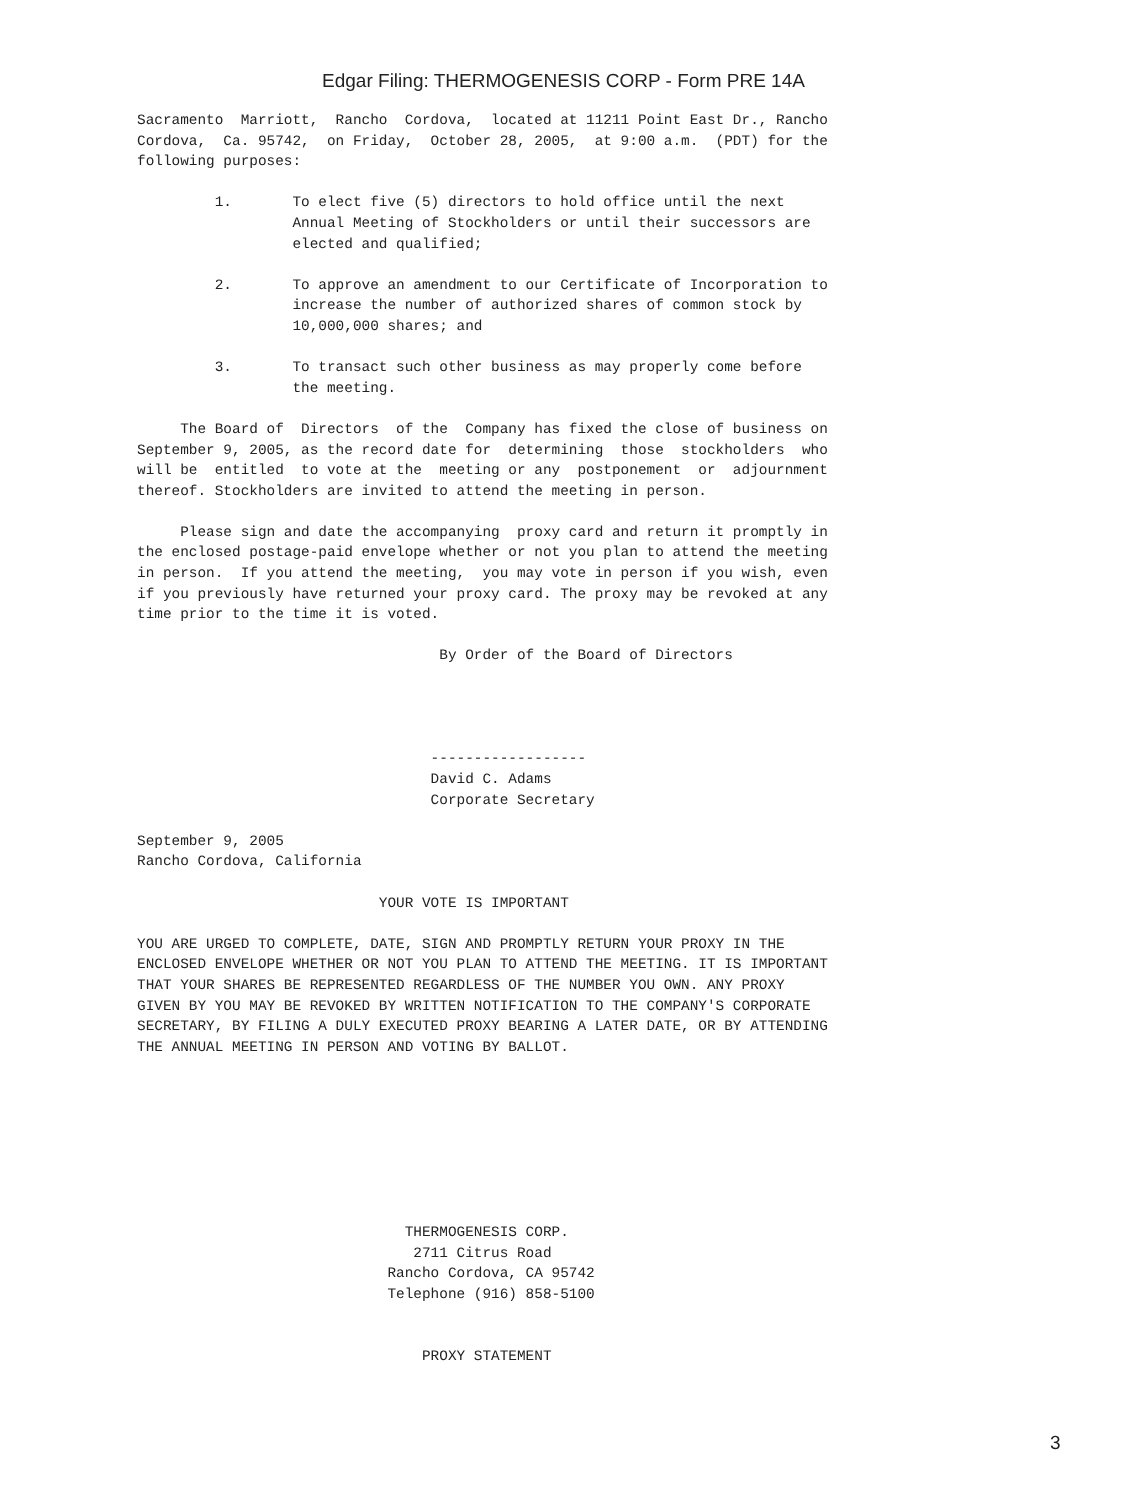Edgar Filing: THERMOGENESIS CORP - Form PRE 14A
Sacramento  Marriott,  Rancho  Cordova,  located at 11211 Point East Dr., Rancho
Cordova,  Ca. 95742,  on Friday,  October 28, 2005,  at 9:00 a.m.  (PDT) for the
following purposes:

         1.       To elect five (5) directors to hold office until the next
                  Annual Meeting of Stockholders or until their successors are
                  elected and qualified;

         2.       To approve an amendment to our Certificate of Incorporation to
                  increase the number of authorized shares of common stock by
                  10,000,000 shares; and

         3.       To transact such other business as may properly come before
                  the meeting.

     The Board of  Directors  of the  Company has fixed the close of business on
September 9, 2005, as the record date for  determining  those  stockholders  who
will be  entitled  to vote at the  meeting or any  postponement  or  adjournment
thereof. Stockholders are invited to attend the meeting in person.

     Please sign and date the accompanying  proxy card and return it promptly in
the enclosed postage-paid envelope whether or not you plan to attend the meeting
in person.  If you attend the meeting,  you may vote in person if you wish, even
if you previously have returned your proxy card. The proxy may be revoked at any
time prior to the time it is voted.

                                   By Order of the Board of Directors




                                  ------------------
                                  David C. Adams
                                  Corporate Secretary

September 9, 2005
Rancho Cordova, California

                            YOUR VOTE IS IMPORTANT

YOU ARE URGED TO COMPLETE, DATE, SIGN AND PROMPTLY RETURN YOUR PROXY IN THE
ENCLOSED ENVELOPE WHETHER OR NOT YOU PLAN TO ATTEND THE MEETING. IT IS IMPORTANT
THAT YOUR SHARES BE REPRESENTED REGARDLESS OF THE NUMBER YOU OWN. ANY PROXY
GIVEN BY YOU MAY BE REVOKED BY WRITTEN NOTIFICATION TO THE COMPANY'S CORPORATE
SECRETARY, BY FILING A DULY EXECUTED PROXY BEARING A LATER DATE, OR BY ATTENDING
THE ANNUAL MEETING IN PERSON AND VOTING BY BALLOT.








                               THERMOGENESIS CORP.
                                2711 Citrus Road
                             Rancho Cordova, CA 95742
                             Telephone (916) 858-5100


                                 PROXY STATEMENT
3